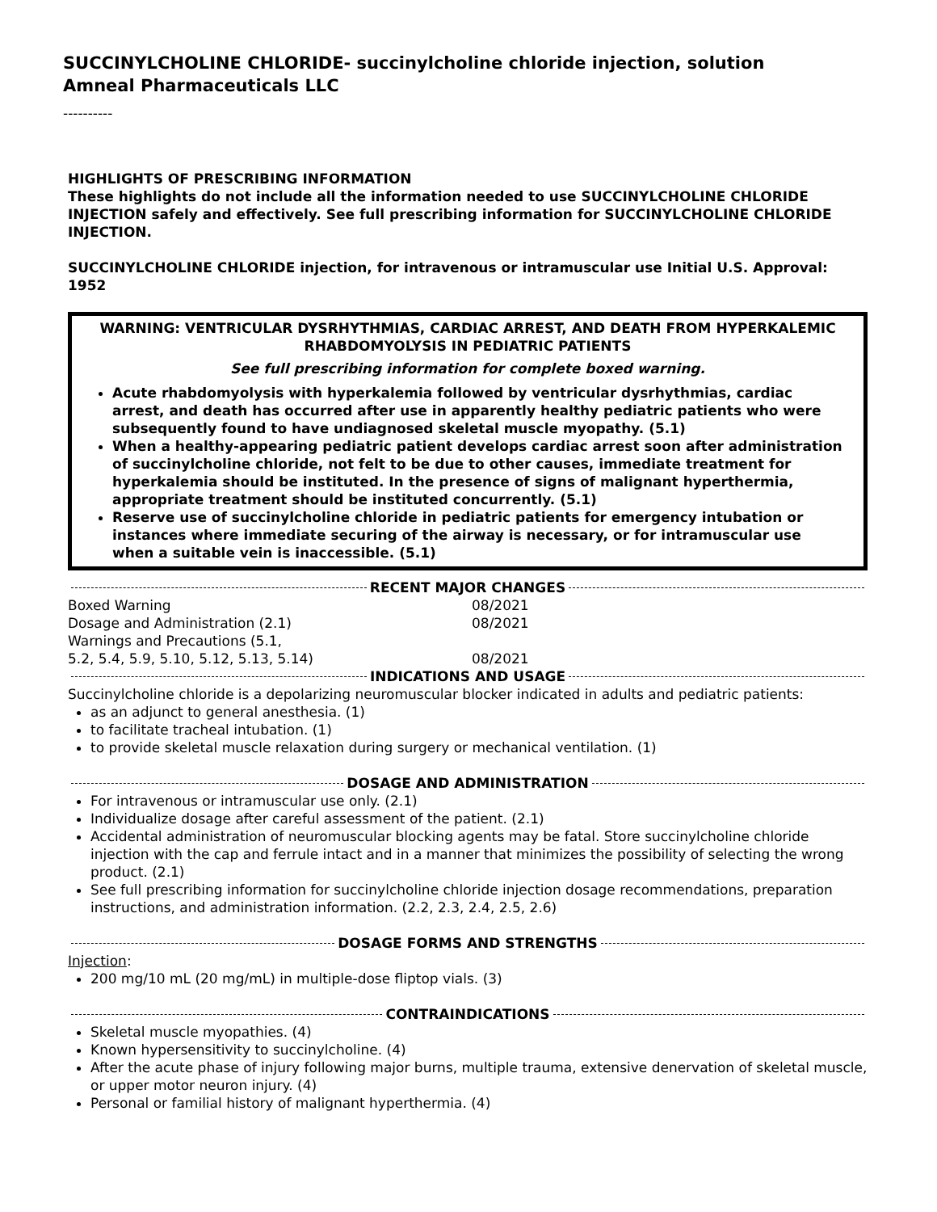SUCCINYLCHOLINE CHLORIDE- succinylcholine chloride injection, solution
Amneal Pharmaceuticals LLC
----------
HIGHLIGHTS OF PRESCRIBING INFORMATION
These highlights do not include all the information needed to use SUCCINYLCHOLINE CHLORIDE INJECTION safely and effectively. See full prescribing information for SUCCINYLCHOLINE CHLORIDE INJECTION.
SUCCINYLCHOLINE CHLORIDE injection, for intravenous or intramuscular use Initial U.S. Approval: 1952
WARNING: VENTRICULAR DYSRHYTHMIAS, CARDIAC ARREST, AND DEATH FROM HYPERKALEMIC RHABDOMYOLYSIS IN PEDIATRIC PATIENTS
See full prescribing information for complete boxed warning.
Acute rhabdomyolysis with hyperkalemia followed by ventricular dysrhythmias, cardiac arrest, and death has occurred after use in apparently healthy pediatric patients who were subsequently found to have undiagnosed skeletal muscle myopathy. (5.1)
When a healthy-appearing pediatric patient develops cardiac arrest soon after administration of succinylcholine chloride, not felt to be due to other causes, immediate treatment for hyperkalemia should be instituted. In the presence of signs of malignant hyperthermia, appropriate treatment should be instituted concurrently. (5.1)
Reserve use of succinylcholine chloride in pediatric patients for emergency intubation or instances where immediate securing of the airway is necessary, or for intramuscular use when a suitable vein is inaccessible. (5.1)
RECENT MAJOR CHANGES
| Boxed Warning | 08/2021 |
| Dosage and Administration (2.1) | 08/2021 |
| Warnings and Precautions (5.1, 5.2, 5.4, 5.9, 5.10, 5.12, 5.13, 5.14) | 08/2021 |
INDICATIONS AND USAGE
Succinylcholine chloride is a depolarizing neuromuscular blocker indicated in adults and pediatric patients:
as an adjunct to general anesthesia. (1)
to facilitate tracheal intubation. (1)
to provide skeletal muscle relaxation during surgery or mechanical ventilation. (1)
DOSAGE AND ADMINISTRATION
For intravenous or intramuscular use only. (2.1)
Individualize dosage after careful assessment of the patient. (2.1)
Accidental administration of neuromuscular blocking agents may be fatal. Store succinylcholine chloride injection with the cap and ferrule intact and in a manner that minimizes the possibility of selecting the wrong product. (2.1)
See full prescribing information for succinylcholine chloride injection dosage recommendations, preparation instructions, and administration information. (2.2, 2.3, 2.4, 2.5, 2.6)
DOSAGE FORMS AND STRENGTHS
Injection:
200 mg/10 mL (20 mg/mL) in multiple-dose fliptop vials. (3)
CONTRAINDICATIONS
Skeletal muscle myopathies. (4)
Known hypersensitivity to succinylcholine. (4)
After the acute phase of injury following major burns, multiple trauma, extensive denervation of skeletal muscle, or upper motor neuron injury. (4)
Personal or familial history of malignant hyperthermia. (4)